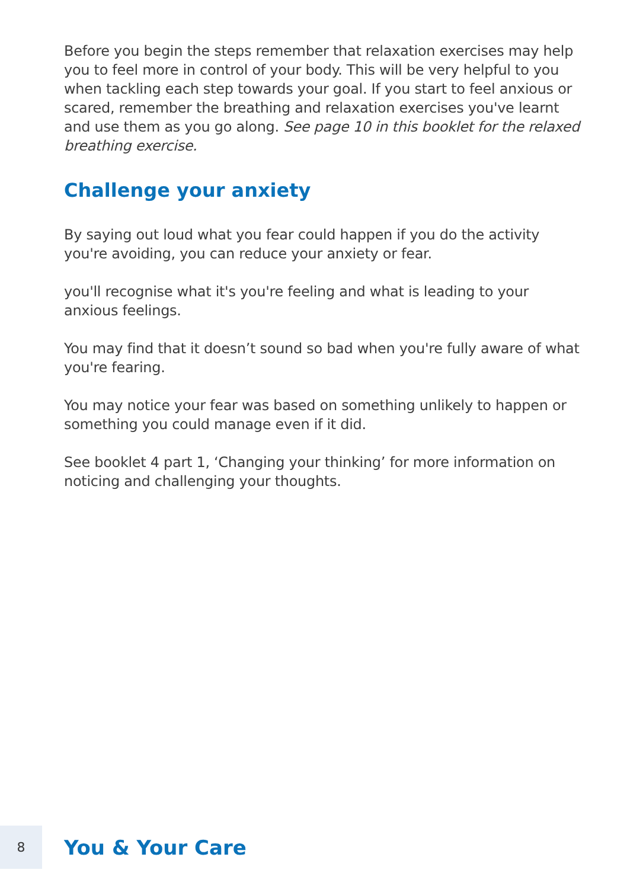Before you begin the steps remember that relaxation exercises may help you to feel more in control of your body. This will be very helpful to you when tackling each step towards your goal. If you start to feel anxious or scared, remember the breathing and relaxation exercises you've learnt and use them as you go along. See page 10 in this booklet for the relaxed breathing exercise.
Challenge your anxiety
By saying out loud what you fear could happen if you do the activity you're avoiding, you can reduce your anxiety or fear.
you'll recognise what it's you're feeling and what is leading to your anxious feelings.
You may find that it doesn’t sound so bad when you're fully aware of what you're fearing.
You may notice your fear was based on something unlikely to happen or something you could manage even if it did.
See booklet 4 part 1, ‘Changing your thinking’ for more information on noticing and challenging your thoughts.
8
You & Your Care